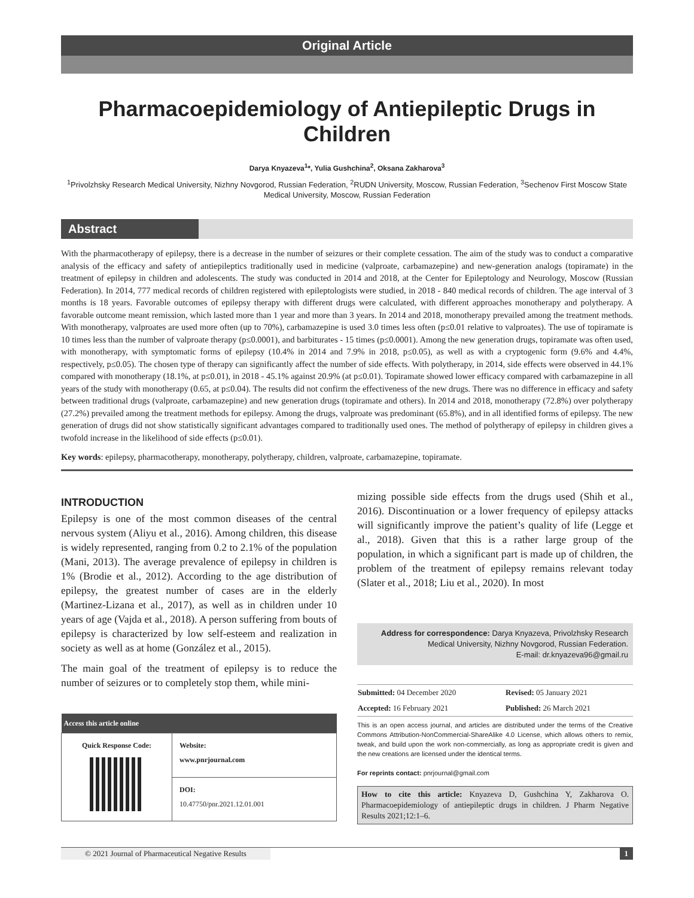Original Article
Pharmacoepidemiology of Antiepileptic Drugs in Children
Darya Knyazeva<sup>1</sup>*, Yulia Gushchina<sup>2</sup>, Oksana Zakharova<sup>3</sup>
<sup>1</sup> Privolzhsky Research Medical University, Nizhny Novgorod, Russian Federation, <sup>2</sup>RUDN University, Moscow, Russian Federation, <sup>3</sup>Sechenov First Moscow State Medical University, Moscow, Russian Federation
Abstract
With the pharmacotherapy of epilepsy, there is a decrease in the number of seizures or their complete cessation. The aim of the study was to conduct a comparative analysis of the efficacy and safety of antiepileptics traditionally used in medicine (valproate, carbamazepine) and new-generation analogs (topiramate) in the treatment of epilepsy in children and adolescents. The study was conducted in 2014 and 2018, at the Center for Epileptology and Neurology, Moscow (Russian Federation). In 2014, 777 medical records of children registered with epileptologists were studied, in 2018 - 840 medical records of children. The age interval of 3 months is 18 years. Favorable outcomes of epilepsy therapy with different drugs were calculated, with different approaches monotherapy and polytherapy. A favorable outcome meant remission, which lasted more than 1 year and more than 3 years. In 2014 and 2018, monotherapy prevailed among the treatment methods. With monotherapy, valproates are used more often (up to 70%), carbamazepine is used 3.0 times less often (p≤0.01 relative to valproates). The use of topiramate is 10 times less than the number of valproate therapy (p≤0.0001), and barbiturates - 15 times (p≤0.0001). Among the new generation drugs, topiramate was often used, with monotherapy, with symptomatic forms of epilepsy (10.4% in 2014 and 7.9% in 2018, p≤0.05), as well as with a cryptogenic form (9.6% and 4.4%, respectively, p≤0.05). The chosen type of therapy can significantly affect the number of side effects. With polytherapy, in 2014, side effects were observed in 44.1% compared with monotherapy (18.1%, at p≤0.01), in 2018 - 45.1% against 20.9% (at p≤0.01). Topiramate showed lower efficacy compared with carbamazepine in all years of the study with monotherapy (0.65, at p≤0.04). The results did not confirm the effectiveness of the new drugs. There was no difference in efficacy and safety between traditional drugs (valproate, carbamazepine) and new generation drugs (topiramate and others). In 2014 and 2018, monotherapy (72.8%) over polytherapy (27.2%) prevailed among the treatment methods for epilepsy. Among the drugs, valproate was predominant (65.8%), and in all identified forms of epilepsy. The new generation of drugs did not show statistically significant advantages compared to traditionally used ones. The method of polytherapy of epilepsy in children gives a twofold increase in the likelihood of side effects (p≤0.01).
Key words: epilepsy, pharmacotherapy, monotherapy, polytherapy, children, valproate, carbamazepine, topiramate.
INTRODUCTION
Epilepsy is one of the most common diseases of the central nervous system (Aliyu et al., 2016). Among children, this disease is widely represented, ranging from 0.2 to 2.1% of the population (Mani, 2013). The average prevalence of epilepsy in children is 1% (Brodie et al., 2012). According to the age distribution of epilepsy, the greatest number of cases are in the elderly (Martinez-Lizana et al., 2017), as well as in children under 10 years of age (Vajda et al., 2018). A person suffering from bouts of epilepsy is characterized by low self-esteem and realization in society as well as at home (González et al., 2015).
The main goal of the treatment of epilepsy is to reduce the number of seizures or to completely stop them, while mini-
| Access this article online | |
| --- | --- |
| Quick Response Code: | Website: www.pnrjournal.com |
| | DOI: 10.47750/pnr.2021.12.01.001 |
mizing possible side effects from the drugs used (Shih et al., 2016). Discontinuation or a lower frequency of epilepsy attacks will significantly improve the patient’s quality of life (Legge et al., 2018). Given that this is a rather large group of the population, in which a significant part is made up of children, the problem of the treatment of epilepsy remains relevant today (Slater et al., 2018; Liu et al., 2020). In most
Address for correspondence: Darya Knyazeva, Privolzhsky Research Medical University, Nizhny Novgorod, Russian Federation.
E-mail: dr.knyazeva96@gmail.ru
| Submitted: 04 December 2020 | Revised: 05 January 2021 |
| Accepted: 16 February 2021 | Published: 26 March 2021 |
This is an open access journal, and articles are distributed under the terms of the Creative Commons Attribution-NonCommercial-ShareAlike 4.0 License, which allows others to remix, tweak, and build upon the work non-commercially, as long as appropriate credit is given and the new creations are licensed under the identical terms.
For reprints contact: pnrjournal@gmail.com
How to cite this article: Knyazeva D, Gushchina Y, Zakharova O. Pharmacoepidemiology of antiepileptic drugs in children. J Pharm Negative Results 2021;12:1–6.
© 2021 Journal of Pharmaceutical Negative Results 1